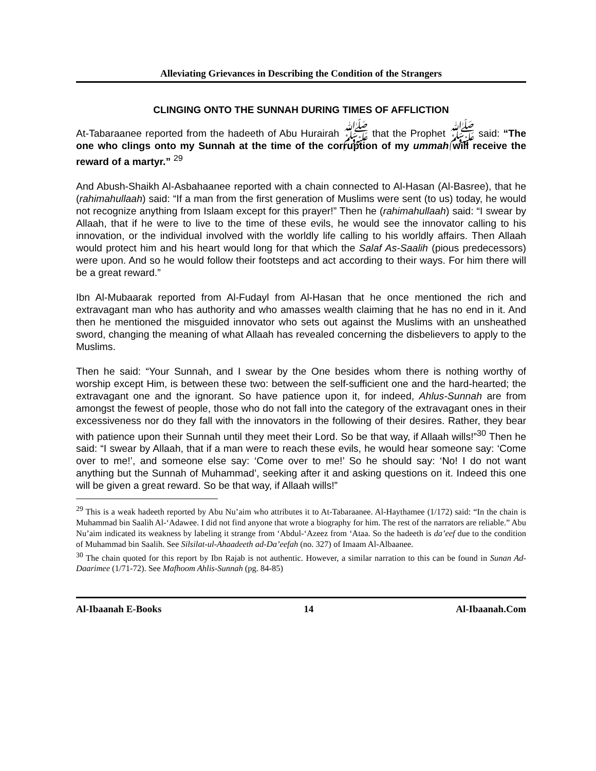Alleviating Grievances in Describing the Condition of the Strangers
CLINGING ONTO THE SUNNAH DURING TIMES OF AFFLICTION
At-Tabaraanee reported from the hadeeth of Abu Hurairah ﷺ that the Prophet ﷺ said: “The one who clings onto my Sunnah at the time of the corruption of my ummah will receive the reward of a martyr.” <sup>29</sup>
And Abush-Shaikh Al-Asbahaanee reported with a chain connected to Al-Hasan (Al-Basree), that he (rahimahullaah) said: “If a man from the first generation of Muslims were sent (to us) today, he would not recognize anything from Islaam except for this prayer!” Then he (rahimahullaah) said: “I swear by Allaah, that if he were to live to the time of these evils, he would see the innovator calling to his innovation, or the individual involved with the worldly life calling to his worldly affairs. Then Allaah would protect him and his heart would long for that which the Salaf As-Saalih (pious predecessors) were upon. And so he would follow their footsteps and act according to their ways. For him there will be a great reward.”
Ibn Al-Mubaarak reported from Al-Fudayl from Al-Hasan that he once mentioned the rich and extravagant man who has authority and who amasses wealth claiming that he has no end in it. And then he mentioned the misguided innovator who sets out against the Muslims with an unsheathed sword, changing the meaning of what Allaah has revealed concerning the disbelievers to apply to the Muslims.
Then he said: “Your Sunnah, and I swear by the One besides whom there is nothing worthy of worship except Him, is between these two: between the self-sufficient one and the hard-hearted; the extravagant one and the ignorant. So have patience upon it, for indeed, Ahlus-Sunnah are from amongst the fewest of people, those who do not fall into the category of the extravagant ones in their excessiveness nor do they fall with the innovators in the following of their desires. Rather, they bear with patience upon their Sunnah until they meet their Lord. So be that way, if Allaah wills!”<sup>30</sup> Then he said: “I swear by Allaah, that if a man were to reach these evils, he would hear someone say: ‘Come over to me!’, and someone else say: ‘Come over to me!’ So he should say: ‘No! I do not want anything but the Sunnah of Muhammad’, seeking after it and asking questions on it. Indeed this one will be given a great reward. So be that way, if Allaah wills!”
<sup>29</sup> This is a weak hadeeth reported by Abu Nu’aim who attributes it to At-Tabaraanee. Al-Haythamee (1/172) said: “In the chain is Muhammad bin Saalih Al-‘Adawee. I did not find anyone that wrote a biography for him. The rest of the narrators are reliable.” Abu Nu’aim indicated its weakness by labeling it strange from ‘Abdul-‘Azeez from ‘Ataa. So the hadeeth is da’eef due to the condition of Muhammad bin Saalih. See Silsilat-ul-Ahaadeeth ad-Da’eefah (no. 327) of Imaam Al-Albaanee.
<sup>30</sup> The chain quoted for this report by Ibn Rajab is not authentic. However, a similar narration to this can be found in Sunan Ad-Daarimee (1/71-72). See Mafhoom Ahlis-Sunnah (pg. 84-85)
Al-Ibaanah E-Books 14 Al-Ibaanah.Com